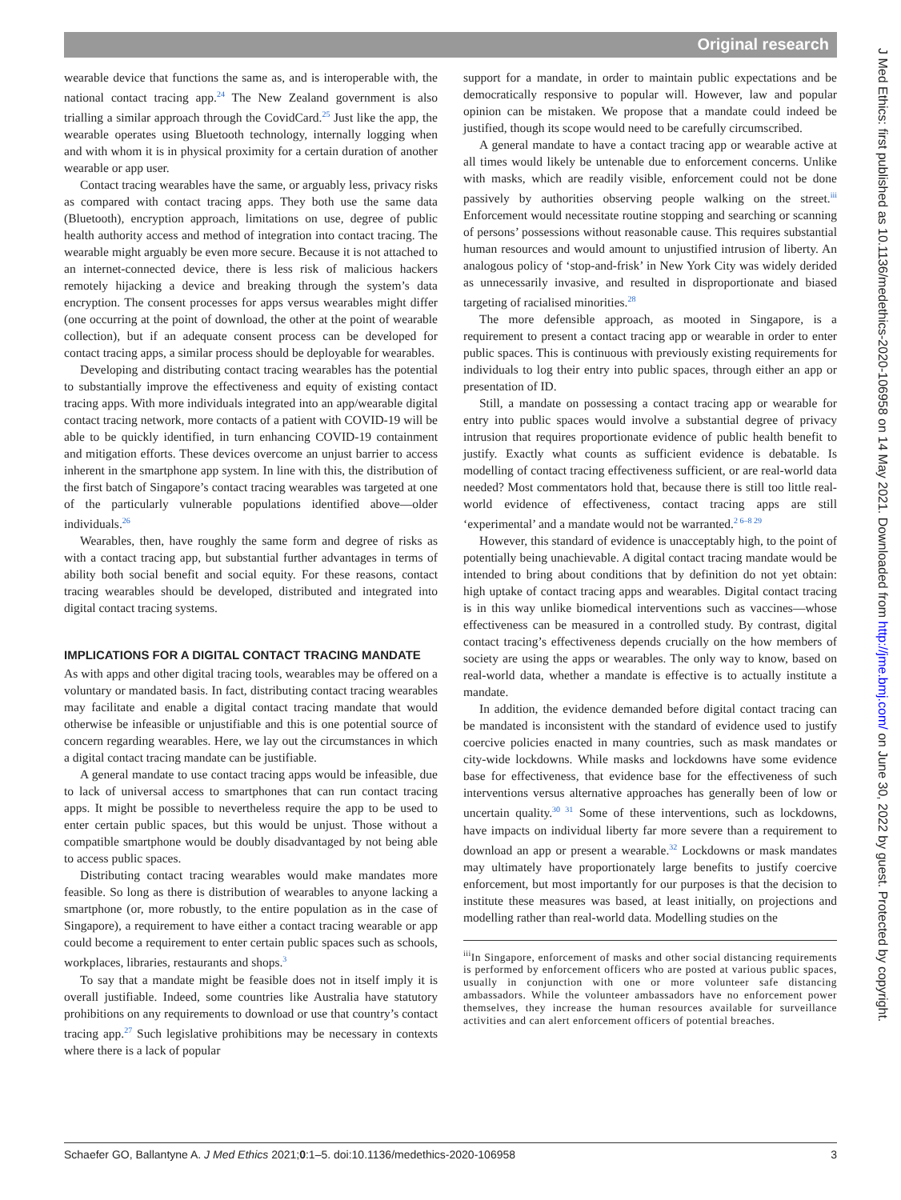Original research
J Med Ethics: first published as 10.1136/medethics-2020-106958 on 14 May 2021. Downloaded from http://jme.bmj.com/ on June 30, 2022 by guest. Protected by copyright.
wearable device that functions the same as, and is interoperable with, the national contact tracing app.<sup>24</sup> The New Zealand government is also trialling a similar approach through the CovidCard.<sup>25</sup> Just like the app, the wearable operates using Bluetooth technology, internally logging when and with whom it is in physical proximity for a certain duration of another wearable or app user.
Contact tracing wearables have the same, or arguably less, privacy risks as compared with contact tracing apps. They both use the same data (Bluetooth), encryption approach, limitations on use, degree of public health authority access and method of integration into contact tracing. The wearable might arguably be even more secure. Because it is not attached to an internet-connected device, there is less risk of malicious hackers remotely hijacking a device and breaking through the system’s data encryption. The consent processes for apps versus wearables might differ (one occurring at the point of download, the other at the point of wearable collection), but if an adequate consent process can be developed for contact tracing apps, a similar process should be deployable for wearables.
Developing and distributing contact tracing wearables has the potential to substantially improve the effectiveness and equity of existing contact tracing apps. With more individuals integrated into an app/wearable digital contact tracing network, more contacts of a patient with COVID-19 will be able to be quickly identified, in turn enhancing COVID-19 containment and mitigation efforts. These devices overcome an unjust barrier to access inherent in the smartphone app system. In line with this, the distribution of the first batch of Singapore’s contact tracing wearables was targeted at one of the particularly vulnerable populations identified above—older individuals.<sup>26</sup>
Wearables, then, have roughly the same form and degree of risks as with a contact tracing app, but substantial further advantages in terms of ability both social benefit and social equity. For these reasons, contact tracing wearables should be developed, distributed and integrated into digital contact tracing systems.
IMPLICATIONS FOR A DIGITAL CONTACT TRACING MANDATE
As with apps and other digital tracing tools, wearables may be offered on a voluntary or mandated basis. In fact, distributing contact tracing wearables may facilitate and enable a digital contact tracing mandate that would otherwise be infeasible or unjustifiable and this is one potential source of concern regarding wearables. Here, we lay out the circumstances in which a digital contact tracing mandate can be justifiable.
A general mandate to use contact tracing apps would be infeasible, due to lack of universal access to smartphones that can run contact tracing apps. It might be possible to nevertheless require the app to be used to enter certain public spaces, but this would be unjust. Those without a compatible smartphone would be doubly disadvantaged by not being able to access public spaces.
Distributing contact tracing wearables would make mandates more feasible. So long as there is distribution of wearables to anyone lacking a smartphone (or, more robustly, to the entire population as in the case of Singapore), a requirement to have either a contact tracing wearable or app could become a requirement to enter certain public spaces such as schools, workplaces, libraries, restaurants and shops.<sup>3</sup>
To say that a mandate might be feasible does not in itself imply it is overall justifiable. Indeed, some countries like Australia have statutory prohibitions on any requirements to download or use that country’s contact tracing app.<sup>27</sup> Such legislative prohibitions may be necessary in contexts where there is a lack of popular
support for a mandate, in order to maintain public expectations and be democratically responsive to popular will. However, law and popular opinion can be mistaken. We propose that a mandate could indeed be justified, though its scope would need to be carefully circumscribed.
A general mandate to have a contact tracing app or wearable active at all times would likely be untenable due to enforcement concerns. Unlike with masks, which are readily visible, enforcement could not be done passively by authorities observing people walking on the street.<sup>iii</sup> Enforcement would necessitate routine stopping and searching or scanning of persons’ possessions without reasonable cause. This requires substantial human resources and would amount to unjustified intrusion of liberty. An analogous policy of ‘stop-and-frisk’ in New York City was widely derided as unnecessarily invasive, and resulted in disproportionate and biased targeting of racialised minorities.<sup>28</sup>
The more defensible approach, as mooted in Singapore, is a requirement to present a contact tracing app or wearable in order to enter public spaces. This is continuous with previously existing requirements for individuals to log their entry into public spaces, through either an app or presentation of ID.
Still, a mandate on possessing a contact tracing app or wearable for entry into public spaces would involve a substantial degree of privacy intrusion that requires proportionate evidence of public health benefit to justify. Exactly what counts as sufficient evidence is debatable. Is modelling of contact tracing effectiveness sufficient, or are real-world data needed? Most commentators hold that, because there is still too little real-world evidence of effectiveness, contact tracing apps are still ‘experimental’ and a mandate would not be warranted.<sup>2 6–8 29</sup>
However, this standard of evidence is unacceptably high, to the point of potentially being unachievable. A digital contact tracing mandate would be intended to bring about conditions that by definition do not yet obtain: high uptake of contact tracing apps and wearables. Digital contact tracing is in this way unlike biomedical interventions such as vaccines—whose effectiveness can be measured in a controlled study. By contrast, digital contact tracing’s effectiveness depends crucially on the how members of society are using the apps or wearables. The only way to know, based on real-world data, whether a mandate is effective is to actually institute a mandate.
In addition, the evidence demanded before digital contact tracing can be mandated is inconsistent with the standard of evidence used to justify coercive policies enacted in many countries, such as mask mandates or city-wide lockdowns. While masks and lockdowns have some evidence base for effectiveness, that evidence base for the effectiveness of such interventions versus alternative approaches has generally been of low or uncertain quality.<sup>30 31</sup> Some of these interventions, such as lockdowns, have impacts on individual liberty far more severe than a requirement to download an app or present a wearable.<sup>32</sup> Lockdowns or mask mandates may ultimately have proportionately large benefits to justify coercive enforcement, but most importantly for our purposes is that the decision to institute these measures was based, at least initially, on projections and modelling rather than real-world data. Modelling studies on the
<sup>iii</sup>In Singapore, enforcement of masks and other social distancing requirements is performed by enforcement officers who are posted at various public spaces, usually in conjunction with one or more volunteer safe distancing ambassadors. While the volunteer ambassadors have no enforcement power themselves, they increase the human resources available for surveillance activities and can alert enforcement officers of potential breaches.
Schaefer GO, Ballantyne A. J Med Ethics 2021;0:1–5. doi:10.1136/medethics-2020-106958 3